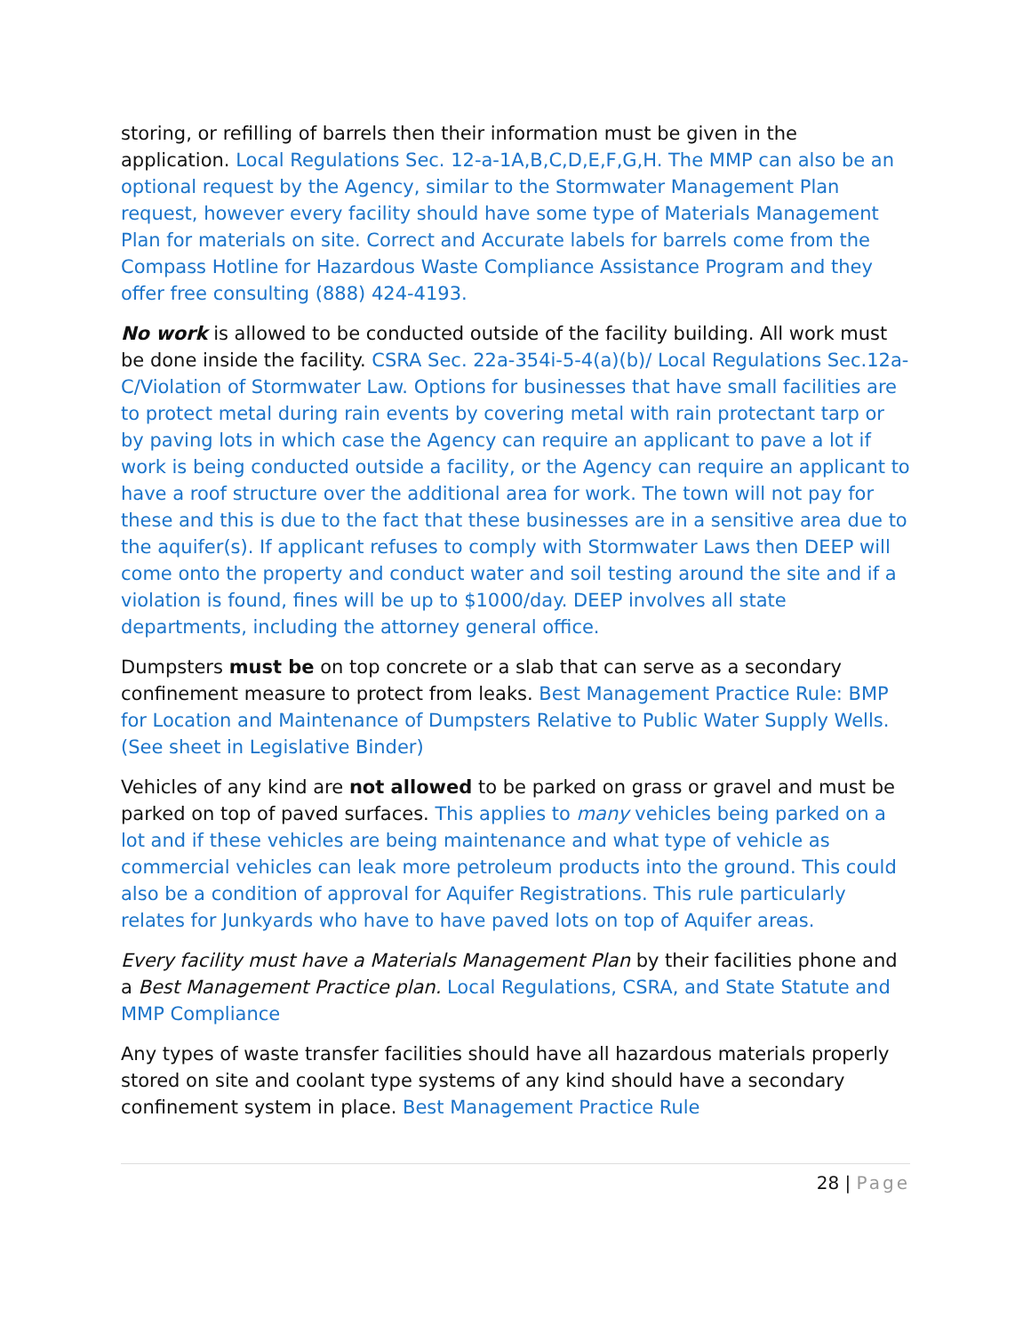storing, or refilling of barrels then their information must be given in the application. Local Regulations Sec. 12-a-1A,B,C,D,E,F,G,H. The MMP can also be an optional request by the Agency, similar to the Stormwater Management Plan request, however every facility should have some type of Materials Management Plan for materials on site. Correct and Accurate labels for barrels come from the Compass Hotline for Hazardous Waste Compliance Assistance Program and they offer free consulting (888) 424-4193.
No work is allowed to be conducted outside of the facility building. All work must be done inside the facility. CSRA Sec. 22a-354i-5-4(a)(b)/ Local Regulations Sec.12a-C/Violation of Stormwater Law. Options for businesses that have small facilities are to protect metal during rain events by covering metal with rain protectant tarp or by paving lots in which case the Agency can require an applicant to pave a lot if work is being conducted outside a facility, or the Agency can require an applicant to have a roof structure over the additional area for work. The town will not pay for these and this is due to the fact that these businesses are in a sensitive area due to the aquifer(s). If applicant refuses to comply with Stormwater Laws then DEEP will come onto the property and conduct water and soil testing around the site and if a violation is found, fines will be up to $1000/day. DEEP involves all state departments, including the attorney general office.
Dumpsters must be on top concrete or a slab that can serve as a secondary confinement measure to protect from leaks. Best Management Practice Rule: BMP for Location and Maintenance of Dumpsters Relative to Public Water Supply Wells. (See sheet in Legislative Binder)
Vehicles of any kind are not allowed to be parked on grass or gravel and must be parked on top of paved surfaces. This applies to many vehicles being parked on a lot and if these vehicles are being maintenance and what type of vehicle as commercial vehicles can leak more petroleum products into the ground. This could also be a condition of approval for Aquifer Registrations. This rule particularly relates for Junkyards who have to have paved lots on top of Aquifer areas.
Every facility must have a Materials Management Plan by their facilities phone and a Best Management Practice plan. Local Regulations, CSRA, and State Statute and MMP Compliance
Any types of waste transfer facilities should have all hazardous materials properly stored on site and coolant type systems of any kind should have a secondary confinement system in place. Best Management Practice Rule
28 | Page